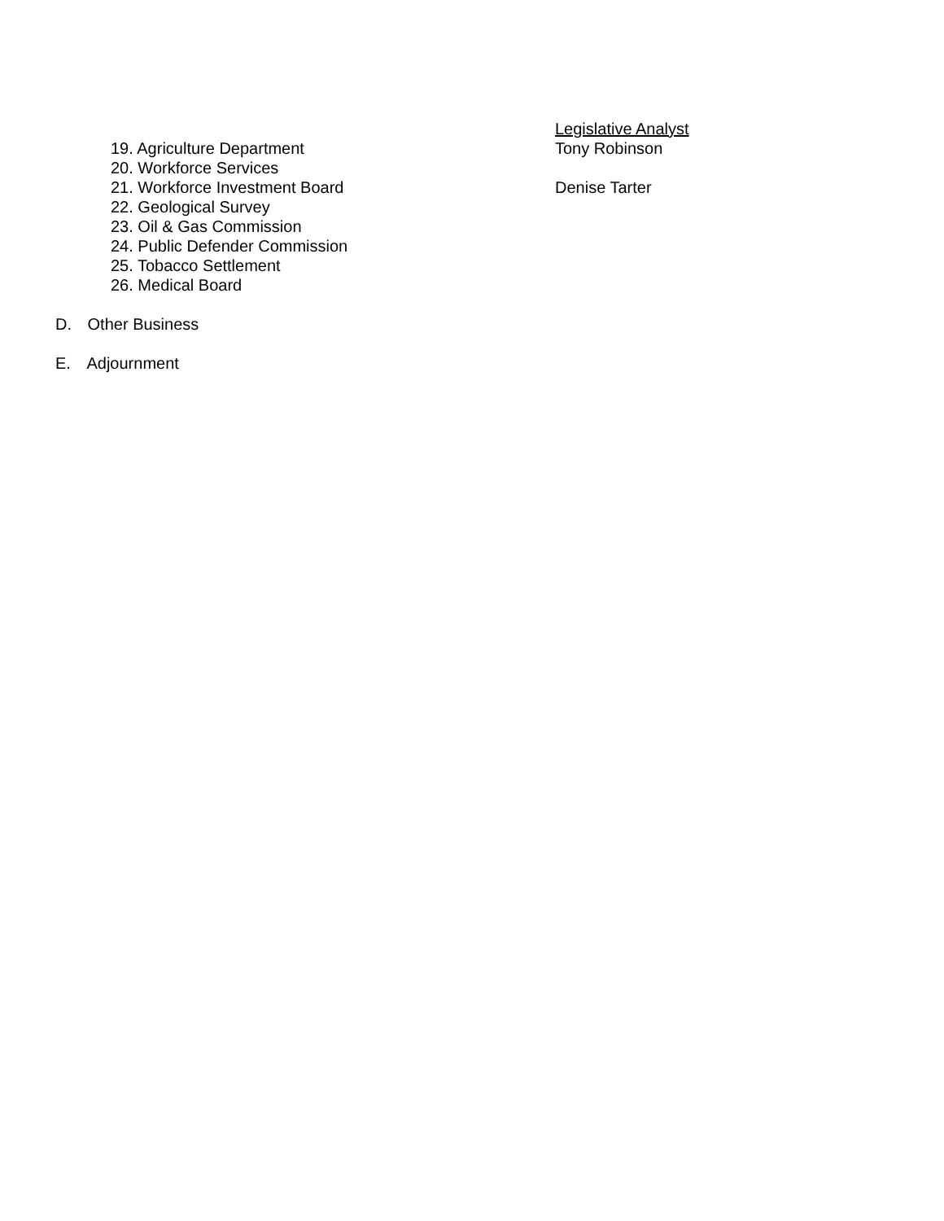Legislative Analyst
19. Agriculture Department Tony Robinson
20. Workforce Services
21. Workforce Investment Board Denise Tarter
22. Geological Survey
23. Oil & Gas Commission
24. Public Defender Commission
25. Tobacco Settlement
26. Medical Board
D. Other Business
E. Adjournment